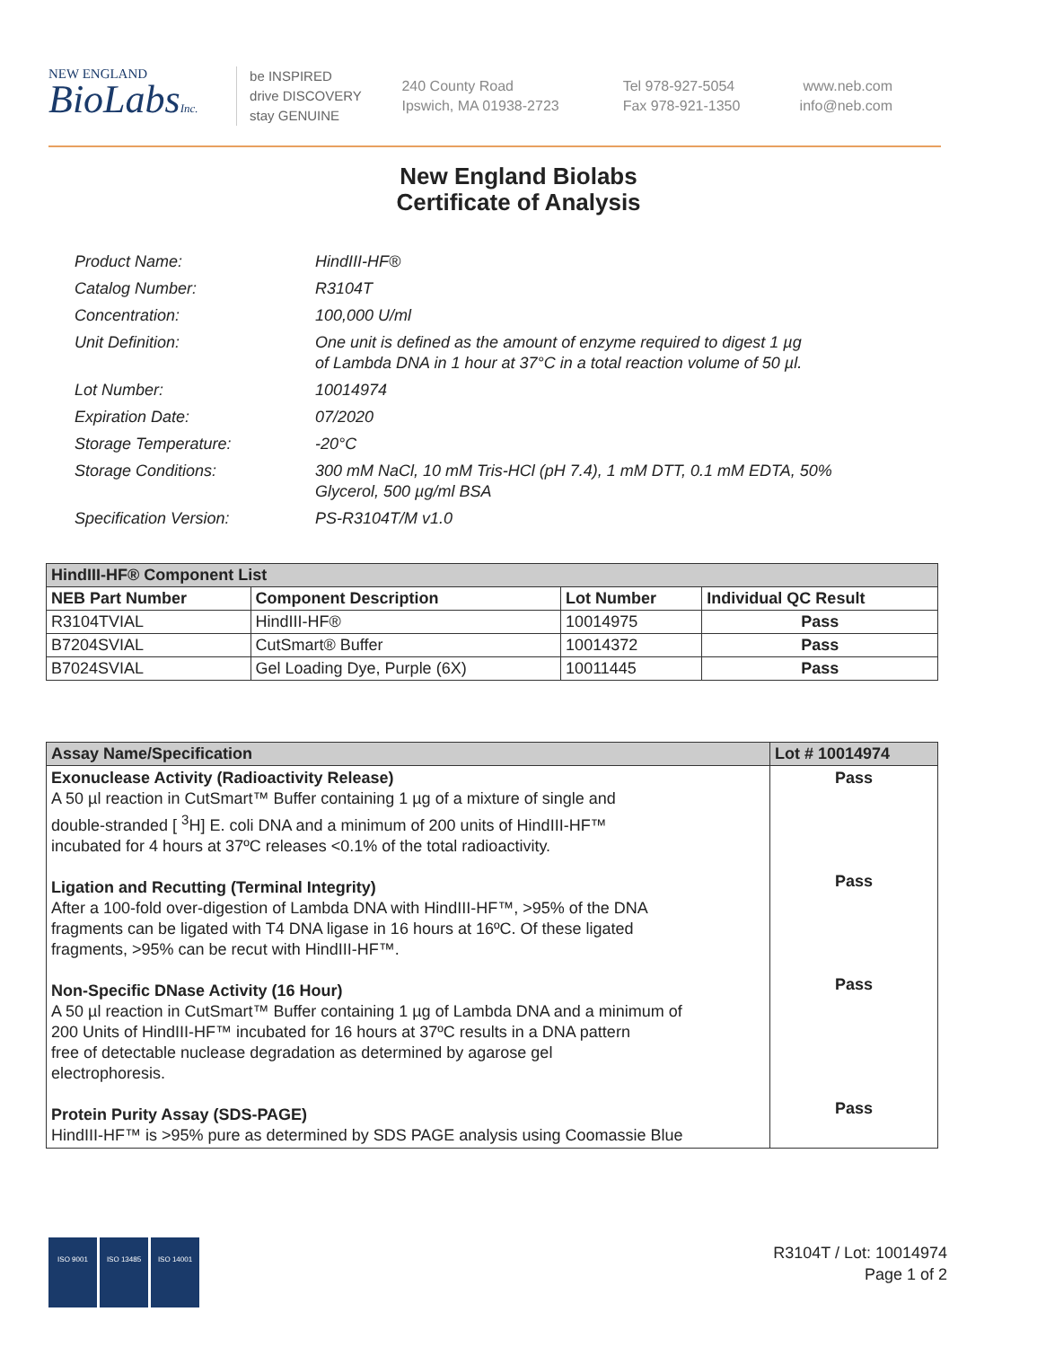NEW ENGLAND
BioLabsInc.
be INSPIRED
drive DISCOVERY
stay GENUINE
240 County Road
Ipswich, MA 01938-2723
Tel 978-927-5054
Fax 978-921-1350
www.neb.com
info@neb.com
New England Biolabs
Certificate of Analysis
Product Name: HindIII-HF®
Catalog Number: R3104T
Concentration: 100,000 U/ml
Unit Definition: One unit is defined as the amount of enzyme required to digest 1 µg
of Lambda DNA in 1 hour at 37°C in a total reaction volume of 50 µl.
Lot Number: 10014974
Expiration Date: 07/2020
Storage Temperature: -20°C
Storage Conditions: 300 mM NaCl, 10 mM Tris-HCl (pH 7.4), 1 mM DTT, 0.1 mM EDTA, 50%
Glycerol, 500 µg/ml BSA
Specification Version: PS-R3104T/M v1.0
| HindIII-HF® Component List | | | |
| --- | --- | --- | --- |
| NEB Part Number | Component Description | Lot Number | Individual QC Result |
| R3104TVIAL | HindIII-HF® | 10014975 | Pass |
| B7204SVIAL | CutSmart® Buffer | 10014372 | Pass |
| B7024SVIAL | Gel Loading Dye, Purple (6X) | 10011445 | Pass |
| Assay Name/Specification | Lot # 10014974 |
| --- | --- |
| Exonuclease Activity (Radioactivity Release) A 50 µl reaction in CutSmart™ Buffer containing 1 µg of a mixture of single and double-stranded [ <sup>3</sup>H] E. coli DNA and a minimum of 200 units of HindIII-HF™ incubated for 4 hours at 37ºC releases <0.1% of the total radioactivity. Ligation and Recutting (Terminal Integrity) After a 100-fold over-digestion of Lambda DNA with HindIII-HF™, >95% of the DNA fragments can be ligated with T4 DNA ligase in 16 hours at 16ºC. Of these ligated fragments, >95% can be recut with HindIII-HF™. Non-Specific DNase Activity (16 Hour) A 50 µl reaction in CutSmart™ Buffer containing 1 µg of Lambda DNA and a minimum of 200 Units of HindIII-HF™ incubated for 16 hours at 37ºC results in a DNA pattern free of detectable nuclease degradation as determined by agarose gel electrophoresis. Protein Purity Assay (SDS-PAGE) HindIII-HF™ is >95% pure as determined by SDS PAGE analysis using Coomassie Blue | Pass Pass Pass Pass |
ISO 9001 ISO 13485 ISO 14001
R3104T / Lot: 10014974
Page 1 of 2